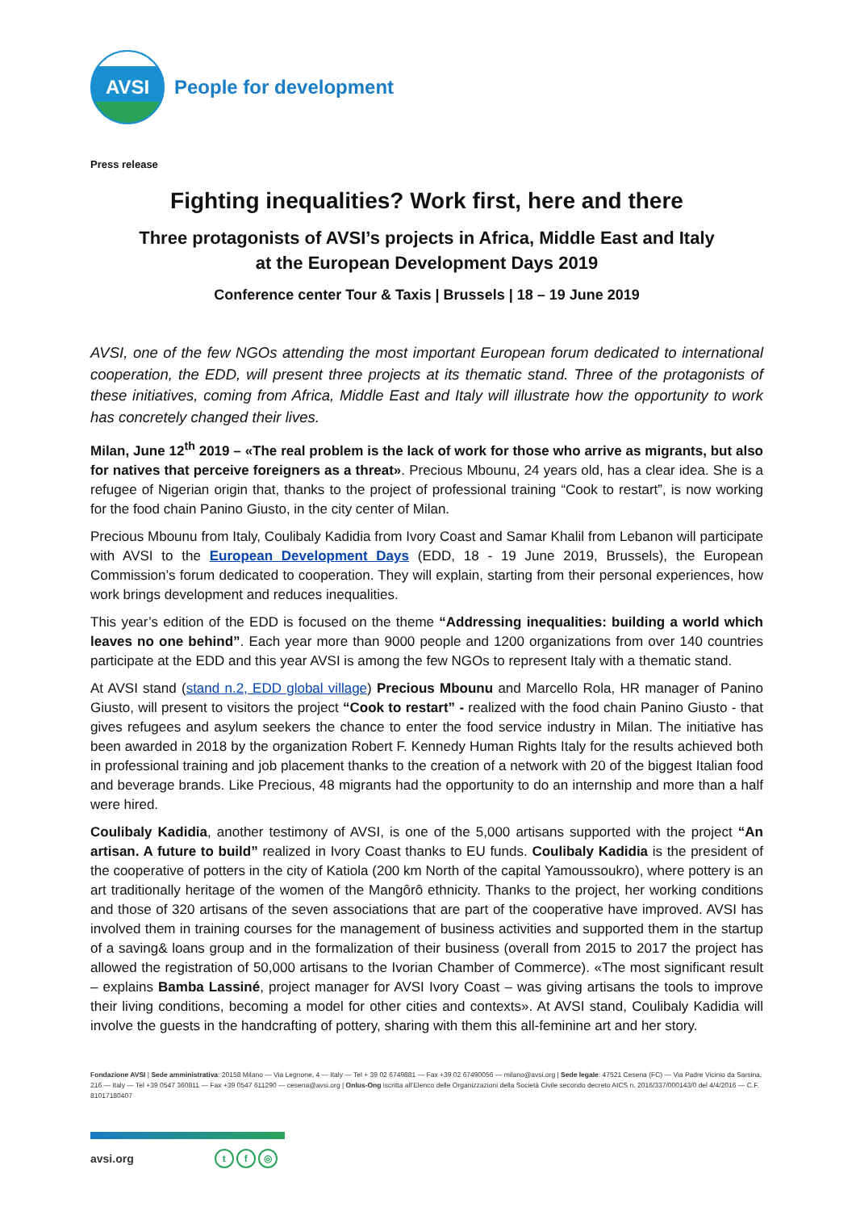AVSI
People for development
Press release
Fighting inequalities? Work first, here and there
Three protagonists of AVSI’s projects in Africa, Middle East and Italy
at the European Development Days 2019
Conference center Tour & Taxis | Brussels | 18 – 19 June 2019
AVSI, one of the few NGOs attending the most important European forum dedicated to international cooperation, the EDD, will present three projects at its thematic stand. Three of the protagonists of these initiatives, coming from Africa, Middle East and Italy will illustrate how the opportunity to work has concretely changed their lives.
Milan, June 12<sup>th</sup> 2019 – «The real problem is the lack of work for those who arrive as migrants, but also for natives that perceive foreigners as a threat». Precious Mbounu, 24 years old, has a clear idea. She is a refugee of Nigerian origin that, thanks to the project of professional training “Cook to restart”, is now working for the food chain Panino Giusto, in the city center of Milan.
Precious Mbounu from Italy, Coulibaly Kadidia from Ivory Coast and Samar Khalil from Lebanon will participate with AVSI to the European Development Days (EDD, 18 - 19 June 2019, Brussels), the European Commission’s forum dedicated to cooperation. They will explain, starting from their personal experiences, how work brings development and reduces inequalities.
This year’s edition of the EDD is focused on the theme “Addressing inequalities: building a world which leaves no one behind”. Each year more than 9000 people and 1200 organizations from over 140 countries participate at the EDD and this year AVSI is among the few NGOs to represent Italy with a thematic stand.
At AVSI stand (stand n.2, EDD global village) Precious Mbounu and Marcello Rola, HR manager of Panino Giusto, will present to visitors the project “Cook to restart” - realized with the food chain Panino Giusto - that gives refugees and asylum seekers the chance to enter the food service industry in Milan. The initiative has been awarded in 2018 by the organization Robert F. Kennedy Human Rights Italy for the results achieved both in professional training and job placement thanks to the creation of a network with 20 of the biggest Italian food and beverage brands. Like Precious, 48 migrants had the opportunity to do an internship and more than a half were hired.
Coulibaly Kadidia, another testimony of AVSI, is one of the 5,000 artisans supported with the project “An artisan. A future to build” realized in Ivory Coast thanks to EU funds. Coulibaly Kadidia is the president of the cooperative of potters in the city of Katiola (200 km North of the capital Yamoussoukro), where pottery is an art traditionally heritage of the women of the Mangôrô ethnicity. Thanks to the project, her working conditions and those of 320 artisans of the seven associations that are part of the cooperative have improved. AVSI has involved them in training courses for the management of business activities and supported them in the startup of a saving& loans group and in the formalization of their business (overall from 2015 to 2017 the project has allowed the registration of 50,000 artisans to the Ivorian Chamber of Commerce). «The most significant result – explains Bamba Lassiné, project manager for AVSI Ivory Coast – was giving artisans the tools to improve their living conditions, becoming a model for other cities and contexts». At AVSI stand, Coulibaly Kadidia will involve the guests in the handcrafting of pottery, sharing with them this all-feminine art and her story.
Fondazione AVSI | Sede amministrativa: 20158 Milano — Via Legnone, 4 — Italy — Tel + 39 02 6749881 — Fax +39 02 67490056 — milano@avsi.org | Sede legale: 47521 Cesena (FC) — Via Padre Vicinio da Sarsina, 216 — Italy — Tel +39 0547 360811 — Fax +39 0547 611290 — cesena@avsi.org | Onlus-Ong iscritta all’Elenco delle Organizzazioni della Società Civile secondo decreto AICS n. 2016/337/000143/0 del 4/4/2016 — C.F. 81017180407
avsi.org t f ◎